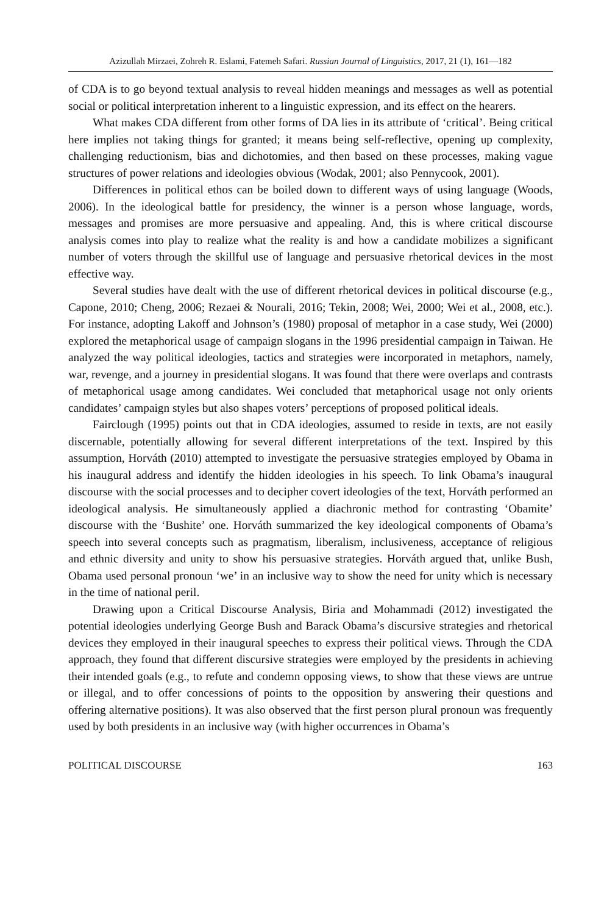Azizullah Mirzaei, Zohreh R. Eslami, Fatemeh Safari. Russian Journal of Linguistics, 2017, 21 (1), 161—182
of CDA is to go beyond textual analysis to reveal hidden meanings and messages as well as potential social or political interpretation inherent to a linguistic expression, and its effect on the hearers.
What makes CDA different from other forms of DA lies in its attribute of ‘critical’. Being critical here implies not taking things for granted; it means being self-reflective, opening up complexity, challenging reductionism, bias and dichotomies, and then based on these processes, making vague structures of power relations and ideologies obvious (Wodak, 2001; also Pennycook, 2001).
Differences in political ethos can be boiled down to different ways of using language (Woods, 2006). In the ideological battle for presidency, the winner is a person whose language, words, messages and promises are more persuasive and appealing. And, this is where critical discourse analysis comes into play to realize what the reality is and how a candidate mobilizes a significant number of voters through the skillful use of language and persuasive rhetorical devices in the most effective way.
Several studies have dealt with the use of different rhetorical devices in political discourse (e.g., Capone, 2010; Cheng, 2006; Rezaei & Nourali, 2016; Tekin, 2008; Wei, 2000; Wei et al., 2008, etc.). For instance, adopting Lakoff and Johnson’s (1980) proposal of metaphor in a case study, Wei (2000) explored the metaphorical usage of campaign slogans in the 1996 presidential campaign in Taiwan. He analyzed the way political ideologies, tactics and strategies were incorporated in metaphors, namely, war, revenge, and a journey in presidential slogans. It was found that there were overlaps and contrasts of metaphorical usage among candidates. Wei concluded that metaphorical usage not only orients candidates’ campaign styles but also shapes voters’ perceptions of proposed political ideals.
Fairclough (1995) points out that in CDA ideologies, assumed to reside in texts, are not easily discernable, potentially allowing for several different interpretations of the text. Inspired by this assumption, Horváth (2010) attempted to investigate the persuasive strategies employed by Obama in his inaugural address and identify the hidden ideologies in his speech. To link Obama’s inaugural discourse with the social processes and to decipher covert ideologies of the text, Horváth performed an ideological analysis. He simultaneously applied a diachronic method for contrasting ‘Obamite’ discourse with the ‘Bushite’ one. Horváth summarized the key ideological components of Obama’s speech into several concepts such as pragmatism, liberalism, inclusiveness, acceptance of religious and ethnic diversity and unity to show his persuasive strategies. Horváth argued that, unlike Bush, Obama used personal pronoun ‘we’ in an inclusive way to show the need for unity which is necessary in the time of national peril.
Drawing upon a Critical Discourse Analysis, Biria and Mohammadi (2012) investigated the potential ideologies underlying George Bush and Barack Obama’s discursive strategies and rhetorical devices they employed in their inaugural speeches to express their political views. Through the CDA approach, they found that different discursive strategies were employed by the presidents in achieving their intended goals (e.g., to refute and condemn opposing views, to show that these views are untrue or illegal, and to offer concessions of points to the opposition by answering their questions and offering alternative positions). It was also observed that the first person plural pronoun was frequently used by both presidents in an inclusive way (with higher occurrences in Obama’s
POLITICAL DISCOURSE 163